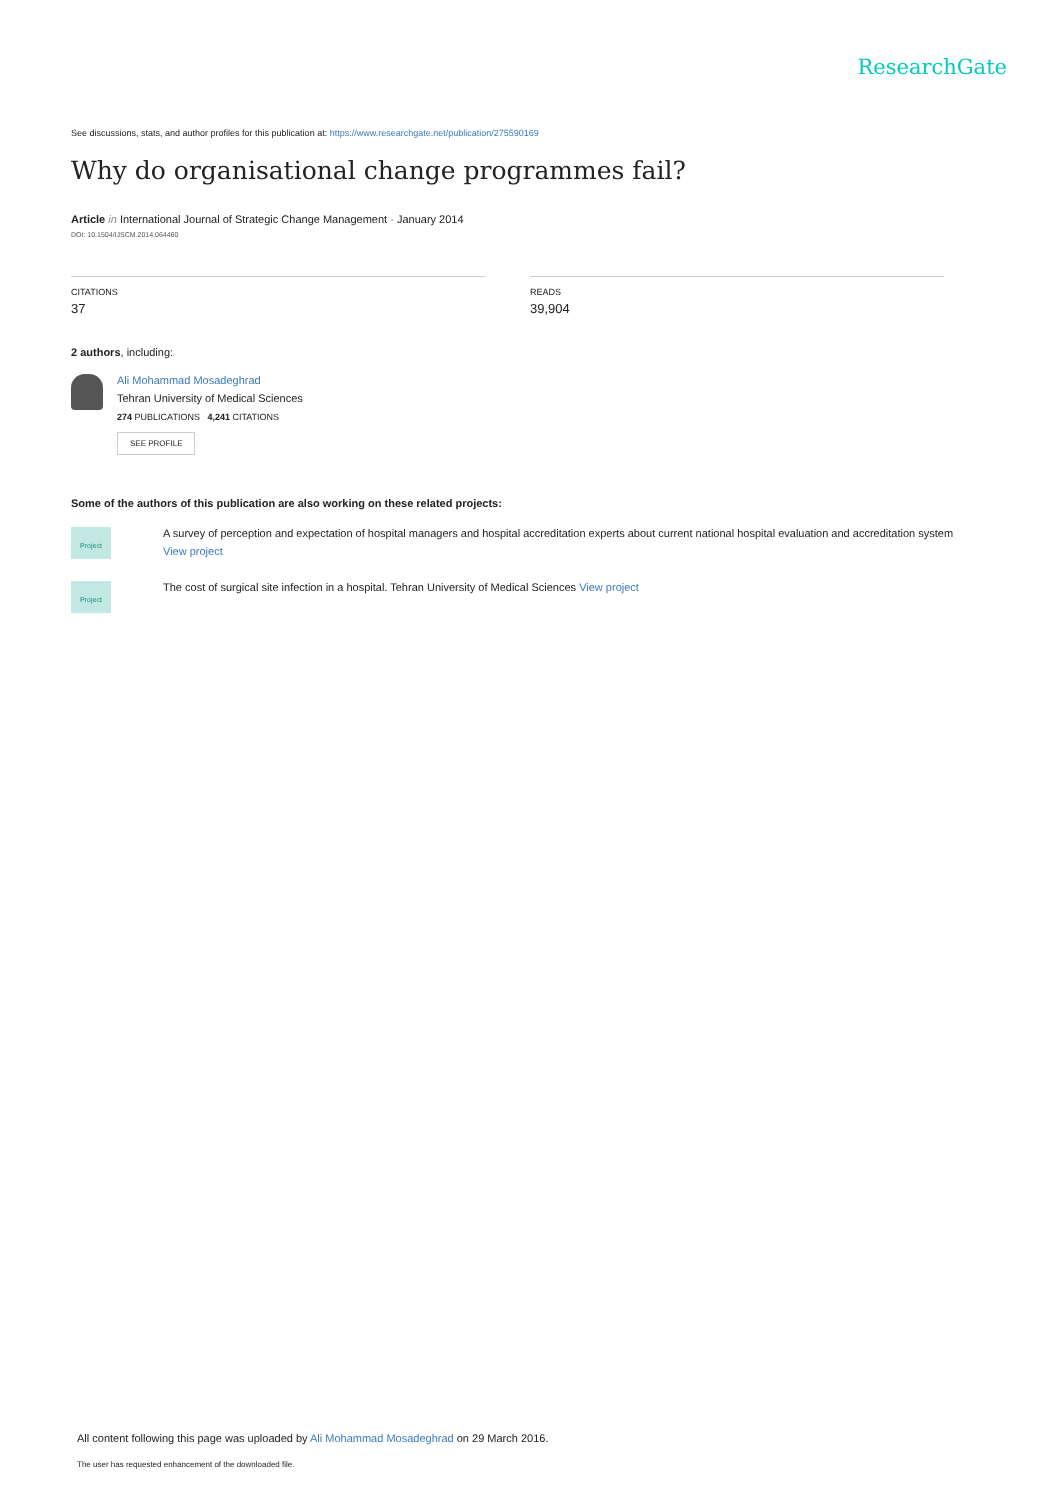ResearchGate
See discussions, stats, and author profiles for this publication at: https://www.researchgate.net/publication/275590169
Why do organisational change programmes fail?
Article in International Journal of Strategic Change Management · January 2014
DOI: 10.1504/IJSCM.2014.064460
CITATIONS
37
READS
39,904
2 authors, including:
Ali Mohammad Mosadeghrad
Tehran University of Medical Sciences
274 PUBLICATIONS 4,241 CITATIONS
SEE PROFILE
Some of the authors of this publication are also working on these related projects:
Project
A survey of perception and expectation of hospital managers and hospital accreditation experts about current national hospital evaluation and accreditation system
View project
Project
The cost of surgical site infection in a hospital. Tehran University of Medical Sciences View project
All content following this page was uploaded by Ali Mohammad Mosadeghrad on 29 March 2016.
The user has requested enhancement of the downloaded file.